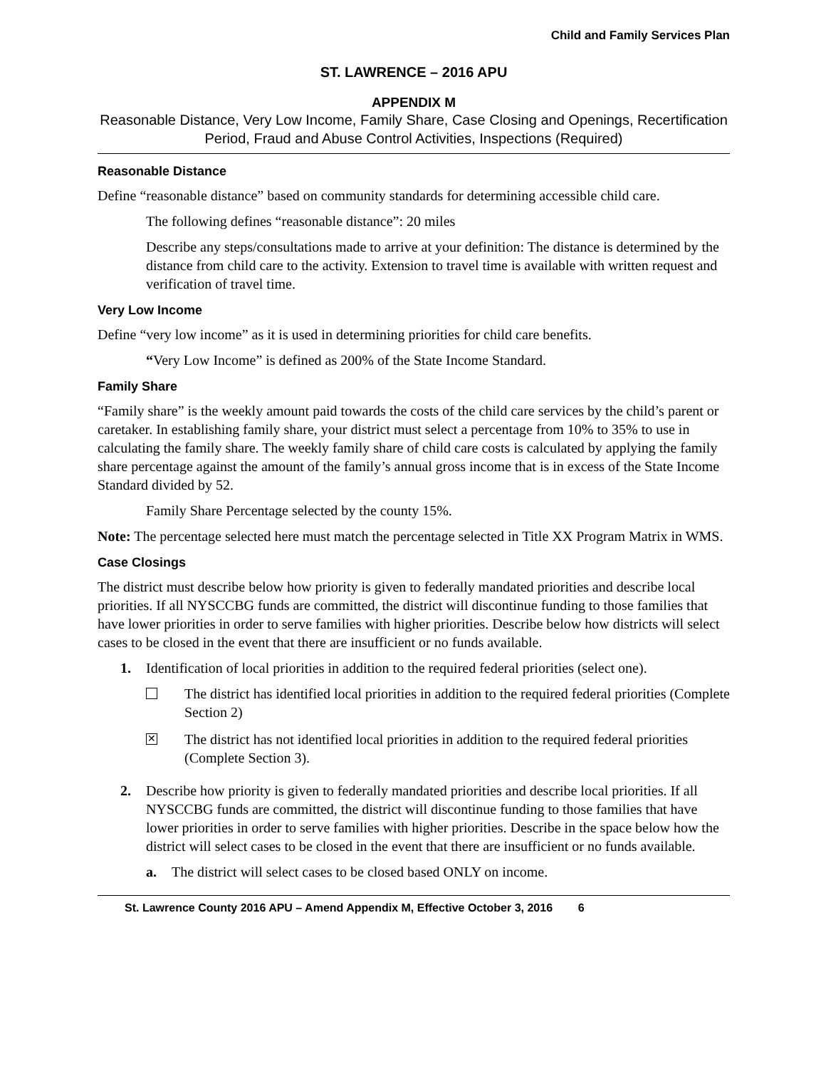Child and Family Services Plan
ST. LAWRENCE – 2016 APU
APPENDIX M
Reasonable Distance, Very Low Income, Family Share, Case Closing and Openings, Recertification Period, Fraud and Abuse Control Activities, Inspections (Required)
Reasonable Distance
Define “reasonable distance” based on community standards for determining accessible child care.
The following defines “reasonable distance”: 20 miles
Describe any steps/consultations made to arrive at your definition: The distance is determined by the distance from child care to the activity. Extension to travel time is available with written request and verification of travel time.
Very Low Income
Define “very low income” as it is used in determining priorities for child care benefits.
“Very Low Income” is defined as 200% of the State Income Standard.
Family Share
“Family share” is the weekly amount paid towards the costs of the child care services by the child’s parent or caretaker. In establishing family share, your district must select a percentage from 10% to 35% to use in calculating the family share. The weekly family share of child care costs is calculated by applying the family share percentage against the amount of the family’s annual gross income that is in excess of the State Income Standard divided by 52.
Family Share Percentage selected by the county 15%.
Note: The percentage selected here must match the percentage selected in Title XX Program Matrix in WMS.
Case Closings
The district must describe below how priority is given to federally mandated priorities and describe local priorities. If all NYSCCBG funds are committed, the district will discontinue funding to those families that have lower priorities in order to serve families with higher priorities. Describe below how districts will select cases to be closed in the event that there are insufficient or no funds available.
1. Identification of local priorities in addition to the required federal priorities (select one).
The district has identified local priorities in addition to the required federal priorities (Complete Section 2)
✕ The district has not identified local priorities in addition to the required federal priorities (Complete Section 3).
2. Describe how priority is given to federally mandated priorities and describe local priorities. If all NYSCCBG funds are committed, the district will discontinue funding to those families that have lower priorities in order to serve families with higher priorities. Describe in the space below how the district will select cases to be closed in the event that there are insufficient or no funds available.
a. The district will select cases to be closed based ONLY on income.
St. Lawrence County 2016 APU – Amend Appendix M, Effective October 3, 2016 6